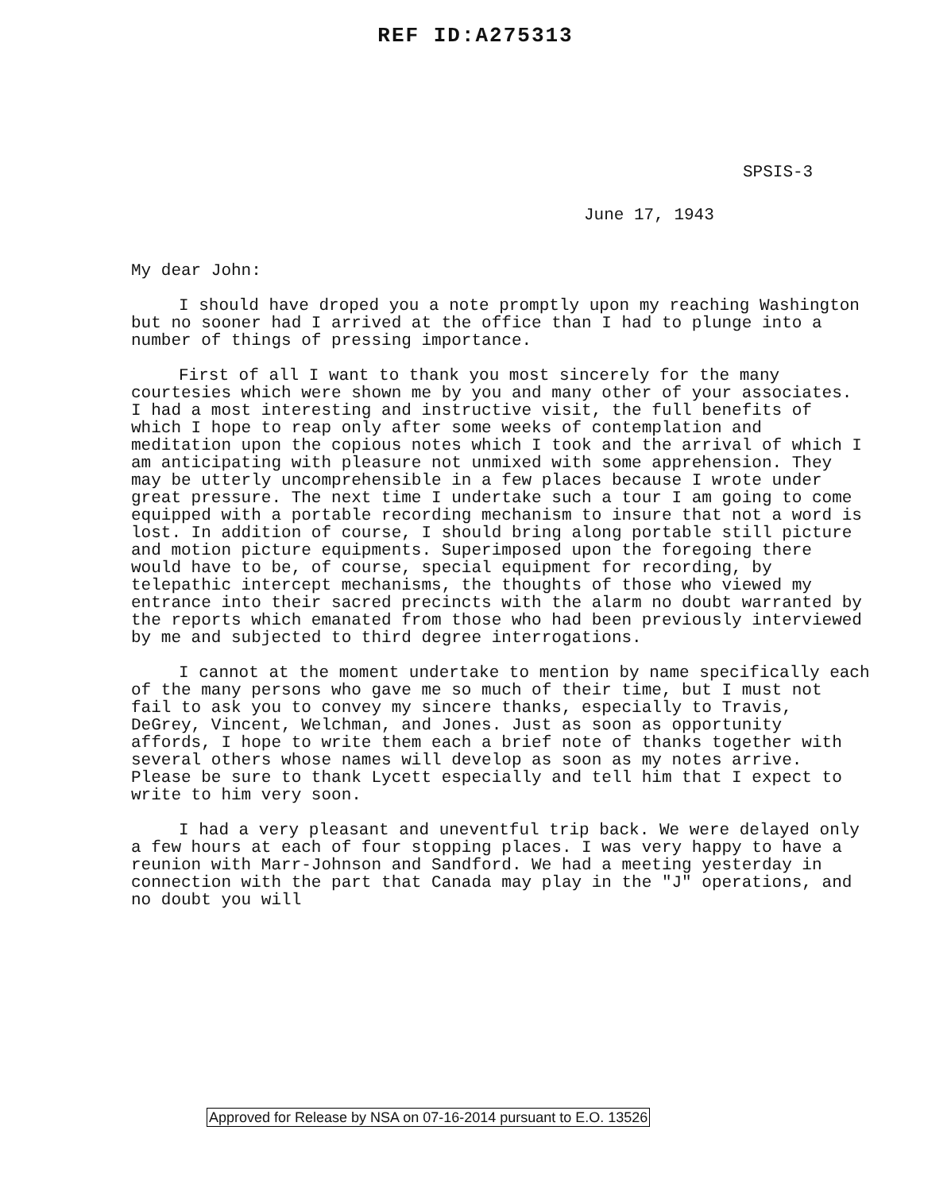REF ID:A275313
SPSIS-3
June 17, 1943
My dear John:
I should have droped you a note promptly upon my reaching Washington but no sooner had I arrived at the office than I had to plunge into a number of things of pressing importance.
First of all I want to thank you most sincerely for the many courtesies which were shown me by you and many other of your associates. I had a most interesting and instructive visit, the full benefits of which I hope to reap only after some weeks of contemplation and meditation upon the copious notes which I took and the arrival of which I am anticipating with pleasure not unmixed with some apprehension. They may be utterly uncomprehensible in a few places because I wrote under great pressure. The next time I undertake such a tour I am going to come equipped with a portable recording mechanism to insure that not a word is lost. In addition of course, I should bring along portable still picture and motion picture equipments. Superimposed upon the foregoing there would have to be, of course, special equipment for recording, by telepathic intercept mechanisms, the thoughts of those who viewed my entrance into their sacred precincts with the alarm no doubt warranted by the reports which emanated from those who had been previously interviewed by me and subjected to third degree interrogations.
I cannot at the moment undertake to mention by name specifically each of the many persons who gave me so much of their time, but I must not fail to ask you to convey my sincere thanks, especially to Travis, DeGrey, Vincent, Welchman, and Jones. Just as soon as opportunity affords, I hope to write them each a brief note of thanks together with several others whose names will develop as soon as my notes arrive. Please be sure to thank Lycett especially and tell him that I expect to write to him very soon.
I had a very pleasant and uneventful trip back. We were delayed only a few hours at each of four stopping places. I was very happy to have a reunion with Marr-Johnson and Sandford. We had a meeting yesterday in connection with the part that Canada may play in the "J" operations, and no doubt you will
Approved for Release by NSA on 07-16-2014 pursuant to E.O. 13526